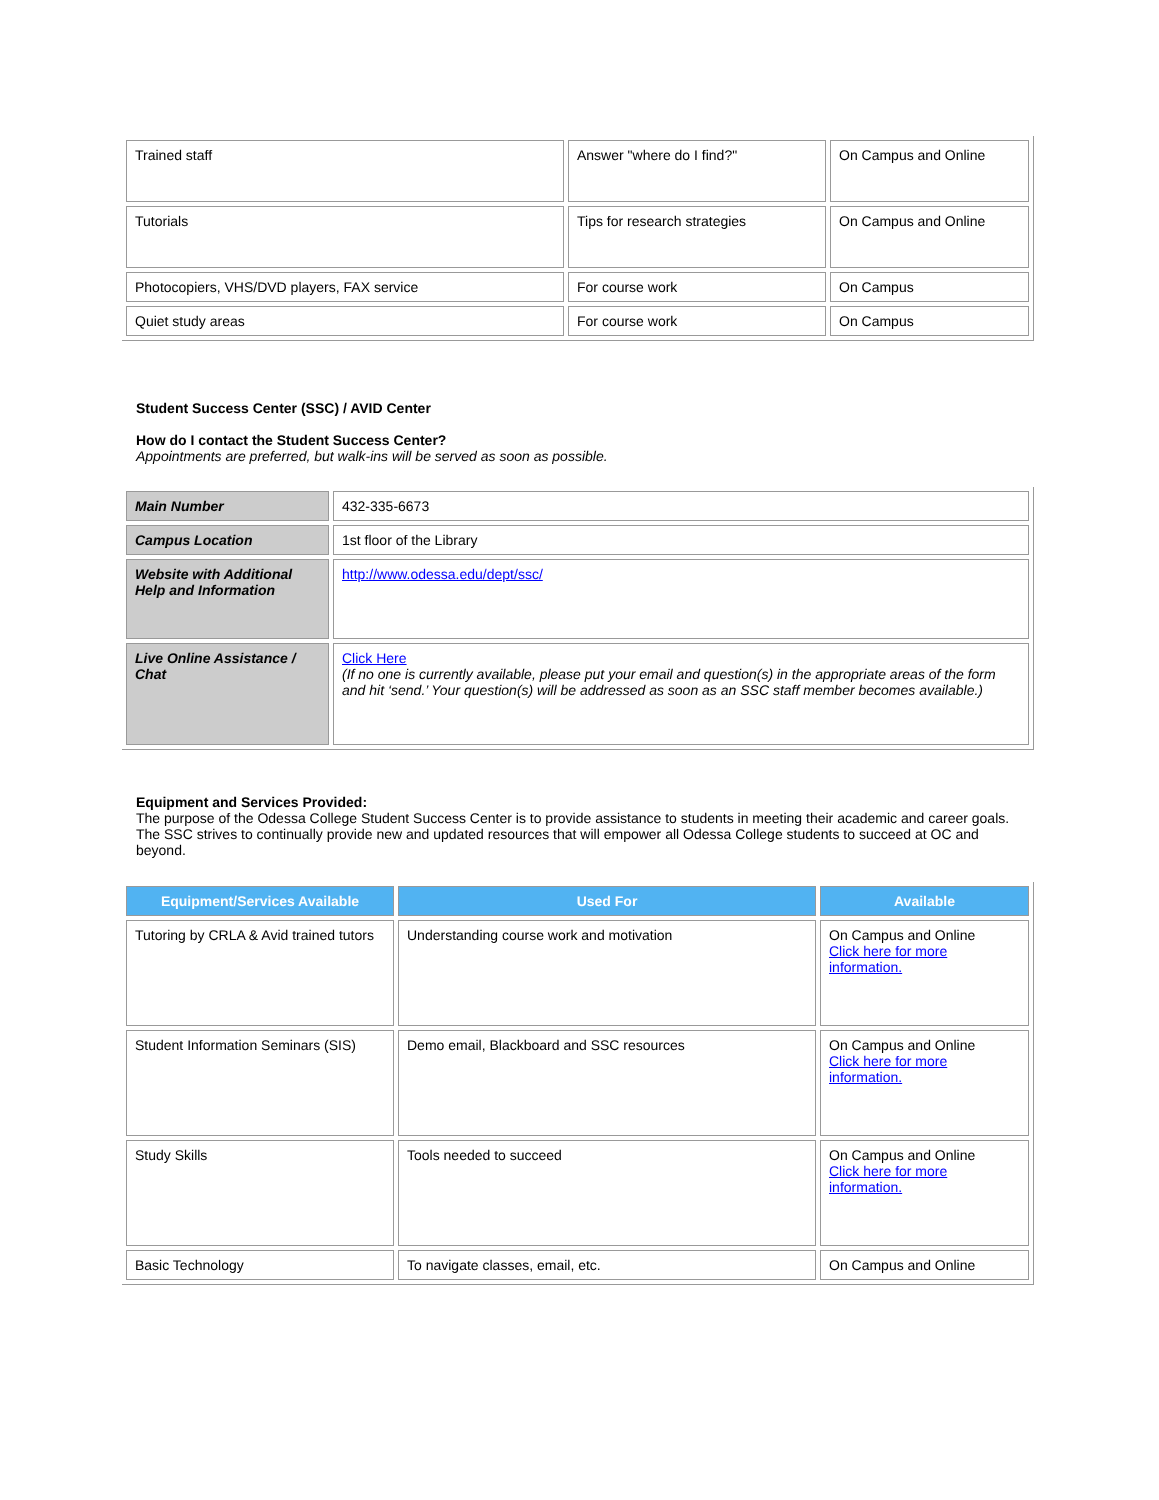| Trained staff | Answer "where do I find?" | On Campus and Online |
| Tutorials | Tips for research strategies | On Campus and Online |
| Photocopiers, VHS/DVD players, FAX service | For course work | On Campus |
| Quiet study areas | For course work | On Campus |
Student Success Center (SSC) / AVID Center
How do I contact the Student Success Center?
Appointments are preferred, but walk-ins will be served as soon as possible.
| Main Number | 432-335-6673 |
| Campus Location | 1st floor of the Library |
| Website with Additional Help and Information | http://www.odessa.edu/dept/ssc/ |
| Live Online Assistance / Chat | Click Here (If no one is currently available, please put your email and question(s) in the appropriate areas of the form and hit ‘send.’ Your question(s) will be addressed as soon as an SSC staff member becomes available.) |
Equipment and Services Provided:
The purpose of the Odessa College Student Success Center is to provide assistance to students in meeting their academic and career goals. The SSC strives to continually provide new and updated resources that will empower all Odessa College students to succeed at OC and beyond.
| Equipment/Services Available | Used For | Available |
| --- | --- | --- |
| Tutoring by CRLA & Avid trained tutors | Understanding course work and motivation | On Campus and Online Click here for more information. |
| Student Information Seminars (SIS) | Demo email, Blackboard and SSC resources | On Campus and Online Click here for more information. |
| Study Skills | Tools needed to succeed | On Campus and Online Click here for more information. |
| Basic Technology | To navigate classes, email, etc. | On Campus and Online |